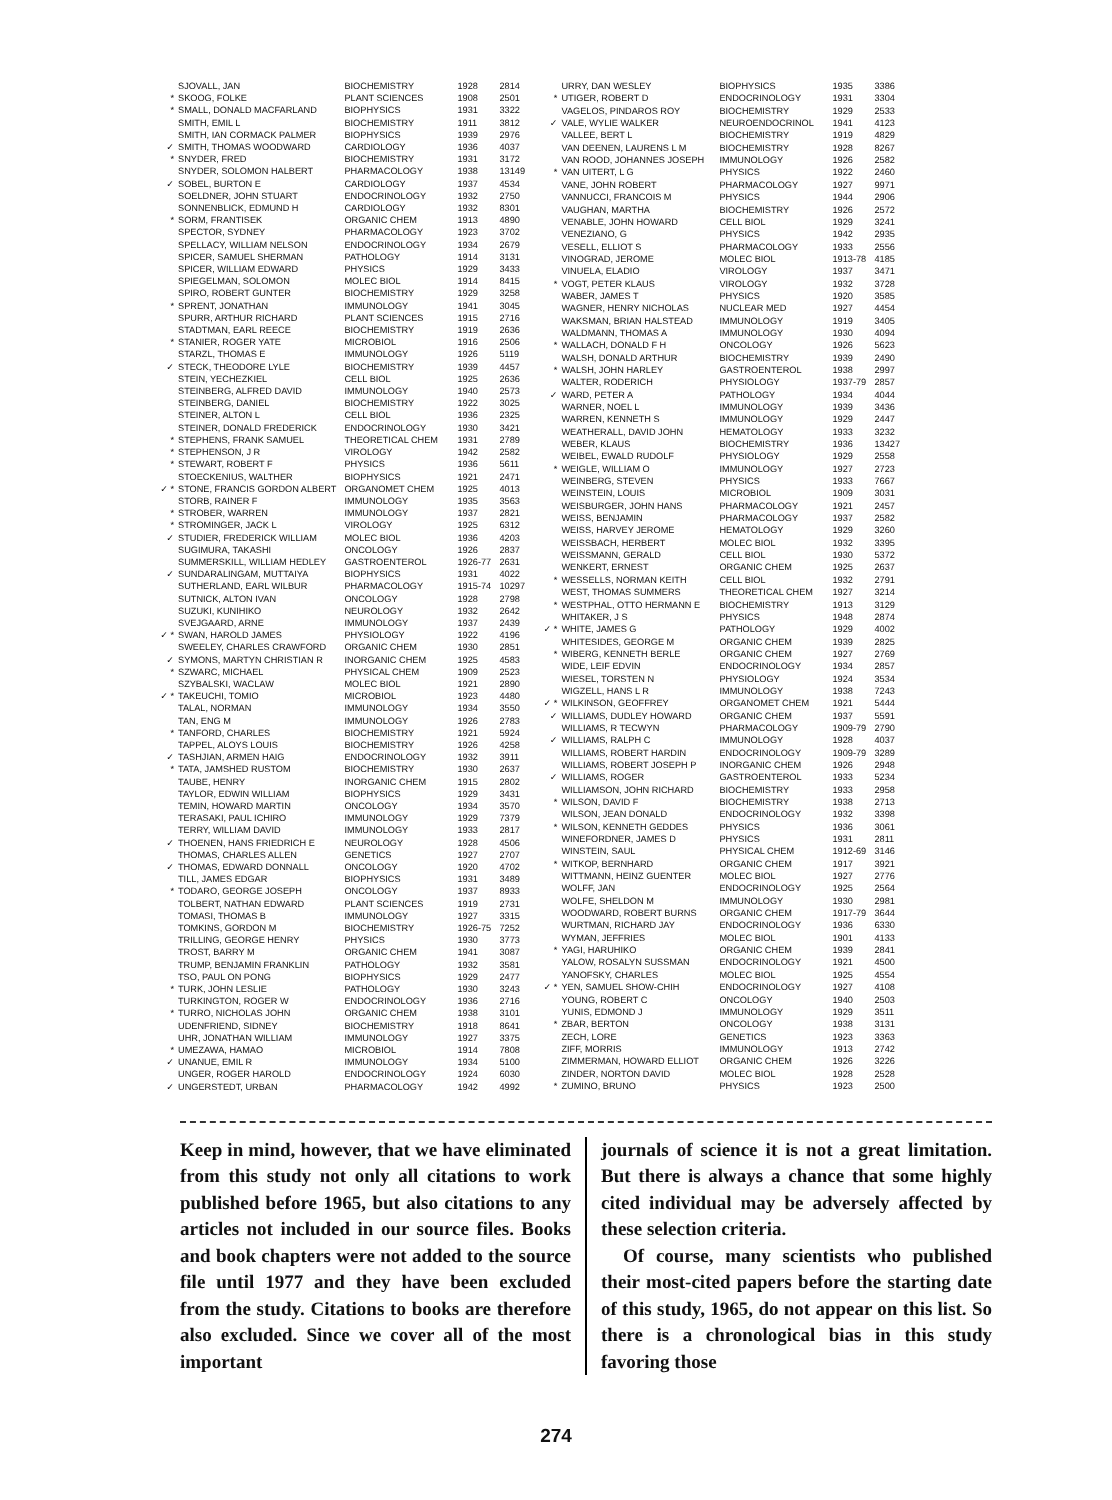| | SJOVALL, JAN | BIOCHEMISTRY | 1928 | 2814 |
| * | SKOOG, FOLKE | PLANT SCIENCES | 1908 | 2501 |
| * | SMALL, DONALD MACFARLAND | BIOPHYSICS | 1931 | 3322 |
| | SMITH, EMIL L | BIOCHEMISTRY | 1911 | 3812 |
| | SMITH, IAN CORMACK PALMER | BIOPHYSICS | 1939 | 2976 |
| ✓ | SMITH, THOMAS WOODWARD | CARDIOLOGY | 1936 | 4037 |
| * | SNYDER, FRED | BIOCHEMISTRY | 1931 | 3172 |
| | SNYDER, SOLOMON HALBERT | PHARMACOLOGY | 1938 | 13149 |
| ✓ | SOBEL, BURTON E | CARDIOLOGY | 1937 | 4534 |
| | SOELDNER, JOHN STUART | ENDOCRINOLOGY | 1932 | 2750 |
| | SONNENBLICK, EDMUND H | CARDIOLOGY | 1932 | 8301 |
| * | SORM, FRANTISEK | ORGANIC CHEM | 1913 | 4890 |
| | SPECTOR, SYDNEY | PHARMACOLOGY | 1923 | 3702 |
| | SPELLACY, WILLIAM NELSON | ENDOCRINOLOGY | 1934 | 2679 |
| | SPICER, SAMUEL SHERMAN | PATHOLOGY | 1914 | 3131 |
| | SPICER, WILLIAM EDWARD | PHYSICS | 1929 | 3433 |
| | SPIEGELMAN, SOLOMON | MOLEC BIOL | 1914 | 8415 |
| | SPIRO, ROBERT GUNTER | BIOCHEMISTRY | 1929 | 3258 |
| * | SPRENT, JONATHAN | IMMUNOLOGY | 1941 | 3045 |
| | SPURR, ARTHUR RICHARD | PLANT SCIENCES | 1915 | 2716 |
| | STADTMAN, EARL REECE | BIOCHEMISTRY | 1919 | 2636 |
| * | STANIER, ROGER YATE | MICROBIOL | 1916 | 2506 |
| | STARZL, THOMAS E | IMMUNOLOGY | 1926 | 5119 |
| ✓ | STECK, THEODORE LYLE | BIOCHEMISTRY | 1939 | 4457 |
| | STEIN, YECHEZKIEL | CELL BIOL | 1925 | 2636 |
| | STEINBERG, ALFRED DAVID | IMMUNOLOGY | 1940 | 2573 |
| | STEINBERG, DANIEL | BIOCHEMISTRY | 1922 | 3025 |
| | STEINER, ALTON L | CELL BIOL | 1936 | 2325 |
| | STEINER, DONALD FREDERICK | ENDOCRINOLOGY | 1930 | 3421 |
| * | STEPHENS, FRANK SAMUEL | THEORETICAL CHEM | 1931 | 2789 |
| * | STEPHENSON, J R | VIROLOGY | 1942 | 2582 |
| * | STEWART, ROBERT F | PHYSICS | 1936 | 5611 |
| | STOECKENIUS, WALTHER | BIOPHYSICS | 1921 | 2471 |
| ✓ * | STONE, FRANCIS GORDON ALBERT | ORGANOMET CHEM | 1925 | 4013 |
| | STORB, RAINER F | IMMUNOLOGY | 1935 | 3563 |
| * | STROBER, WARREN | IMMUNOLOGY | 1937 | 2821 |
| * | STROMINGER, JACK L | VIROLOGY | 1925 | 6312 |
| ✓ | STUDIER, FREDERICK WILLIAM | MOLEC BIOL | 1936 | 4203 |
| | SUGIMURA, TAKASHI | ONCOLOGY | 1926 | 2837 |
| | SUMMERSKILL, WILLIAM HEDLEY | GASTROENTEROL | 1926-77 | 2631 |
| ✓ | SUNDARALINGAM, MUTTAIYA | BIOPHYSICS | 1931 | 4022 |
| | SUTHERLAND, EARL WILBUR | PHARMACOLOGY | 1915-74 | 10297 |
| | SUTNICK, ALTON IVAN | ONCOLOGY | 1928 | 2798 |
| | SUZUKI, KUNIHIKO | NEUROLOGY | 1932 | 2642 |
| | SVEJGAARD, ARNE | IMMUNOLOGY | 1937 | 2439 |
| ✓ * | SWAN, HAROLD JAMES | PHYSIOLOGY | 1922 | 4196 |
| | SWEELEY, CHARLES CRAWFORD | ORGANIC CHEM | 1930 | 2851 |
| ✓ | SYMONS, MARTYN CHRISTIAN R | INORGANIC CHEM | 1925 | 4583 |
| * | SZWARC, MICHAEL | PHYSICAL CHEM | 1909 | 2523 |
| | SZYBALSKI, WACLAW | MOLEC BIOL | 1921 | 2890 |
| ✓ * | TAKEUCHI, TOMIO | MICROBIOL | 1923 | 4480 |
| | TALAL, NORMAN | IMMUNOLOGY | 1934 | 3550 |
| | TAN, ENG M | IMMUNOLOGY | 1926 | 2783 |
| * | TANFORD, CHARLES | BIOCHEMISTRY | 1921 | 5924 |
| | TAPPEL, ALOYS LOUIS | BIOCHEMISTRY | 1926 | 4258 |
| ✓ | TASHJIAN, ARMEN HAIG | ENDOCRINOLOGY | 1932 | 3911 |
| * | TATA, JAMSHED RUSTOM | BIOCHEMISTRY | 1930 | 2637 |
| | TAUBE, HENRY | INORGANIC CHEM | 1915 | 2802 |
| | TAYLOR, EDWIN WILLIAM | BIOPHYSICS | 1929 | 3431 |
| | TEMIN, HOWARD MARTIN | ONCOLOGY | 1934 | 3570 |
| | TERASAKI, PAUL ICHIRO | IMMUNOLOGY | 1929 | 7379 |
| | TERRY, WILLIAM DAVID | IMMUNOLOGY | 1933 | 2817 |
| ✓ | THOENEN, HANS FRIEDRICH E | NEUROLOGY | 1928 | 4506 |
| | THOMAS, CHARLES ALLEN | GENETICS | 1927 | 2707 |
| ✓ | THOMAS, EDWARD DONNALL | ONCOLOGY | 1920 | 4702 |
| | TILL, JAMES EDGAR | BIOPHYSICS | 1931 | 3489 |
| * | TODARO, GEORGE JOSEPH | ONCOLOGY | 1937 | 8933 |
| | TOLBERT, NATHAN EDWARD | PLANT SCIENCES | 1919 | 2731 |
| | TOMASI, THOMAS B | IMMUNOLOGY | 1927 | 3315 |
| | TOMKINS, GORDON M | BIOCHEMISTRY | 1926-75 | 7252 |
| | TRILLING, GEORGE HENRY | PHYSICS | 1930 | 3773 |
| | TROST, BARRY M | ORGANIC CHEM | 1941 | 3087 |
| | TRUMP, BENJAMIN FRANKLIN | PATHOLOGY | 1932 | 3581 |
| | TSO, PAUL ON PONG | BIOPHYSICS | 1929 | 2477 |
| * | TURK, JOHN LESLIE | PATHOLOGY | 1930 | 3243 |
| | TURKINGTON, ROGER W | ENDOCRINOLOGY | 1936 | 2716 |
| * | TURRO, NICHOLAS JOHN | ORGANIC CHEM | 1938 | 3101 |
| | UDENFRIEND, SIDNEY | BIOCHEMISTRY | 1918 | 8641 |
| | UHR, JONATHAN WILLIAM | IMMUNOLOGY | 1927 | 3375 |
| * | UMEZAWA, HAMAO | MICROBIOL | 1914 | 7808 |
| ✓ | UNANUE, EMIL R | IMMUNOLOGY | 1934 | 5100 |
| | UNGER, ROGER HAROLD | ENDOCRINOLOGY | 1924 | 6030 |
| ✓ | UNGERSTEDT, URBAN | PHARMACOLOGY | 1942 | 4992 |
| | URRY, DAN WESLEY | BIOPHYSICS | 1935 | 3386 |
| * | UTIGER, ROBERT D | ENDOCRINOLOGY | 1931 | 3304 |
| | VAGELOS, PINDAROS ROY | BIOCHEMISTRY | 1929 | 2533 |
| ✓ | VALE, WYLIE WALKER | NEUROENDOCRINOL | 1941 | 4123 |
| | VALLEE, BERT L | BIOCHEMISTRY | 1919 | 4829 |
| | VAN DEENEN, LAURENS L M | BIOCHEMISTRY | 1928 | 8267 |
| | VAN ROOD, JOHANNES JOSEPH | IMMUNOLOGY | 1926 | 2582 |
| * | VAN UITERT, L G | PHYSICS | 1922 | 2460 |
| | VANE, JOHN ROBERT | PHARMACOLOGY | 1927 | 9971 |
| | VANNUCCI, FRANCOIS M | PHYSICS | 1944 | 2906 |
| | VAUGHAN, MARTHA | BIOCHEMISTRY | 1926 | 2572 |
| | VENABLE, JOHN HOWARD | CELL BIOL | 1929 | 3241 |
| | VENEZIANO, G | PHYSICS | 1942 | 2935 |
| | VESELL, ELLIOT S | PHARMACOLOGY | 1933 | 2556 |
| | VINOGRAD, JEROME | MOLEC BIOL | 1913-78 | 4185 |
| | VINUELA, ELADIO | VIROLOGY | 1937 | 3471 |
| * | VOGT, PETER KLAUS | VIROLOGY | 1932 | 3728 |
| | WABER, JAMES T | PHYSICS | 1920 | 3585 |
| | WAGNER, HENRY NICHOLAS | NUCLEAR MED | 1927 | 4454 |
| | WAKSMAN, BRIAN HALSTEAD | IMMUNOLOGY | 1919 | 3405 |
| | WALDMANN, THOMAS A | IMMUNOLOGY | 1930 | 4094 |
| * | WALLACH, DONALD F H | ONCOLOGY | 1926 | 5623 |
| | WALSH, DONALD ARTHUR | BIOCHEMISTRY | 1939 | 2490 |
| * | WALSH, JOHN HARLEY | GASTROENTEROL | 1938 | 2997 |
| | WALTER, RODERICH | PHYSIOLOGY | 1937-79 | 2857 |
| ✓ | WARD, PETER A | PATHOLOGY | 1934 | 4044 |
| | WARNER, NOEL L | IMMUNOLOGY | 1939 | 3436 |
| | WARREN, KENNETH S | IMMUNOLOGY | 1929 | 2447 |
| | WEATHERALL, DAVID JOHN | HEMATOLOGY | 1933 | 3232 |
| | WEBER, KLAUS | BIOCHEMISTRY | 1936 | 13427 |
| | WEIBEL, EWALD RUDOLF | PHYSIOLOGY | 1929 | 2558 |
| * | WEIGLE, WILLIAM O | IMMUNOLOGY | 1927 | 2723 |
| | WEINBERG, STEVEN | PHYSICS | 1933 | 7667 |
| | WEINSTEIN, LOUIS | MICROBIOL | 1909 | 3031 |
| | WEISBURGER, JOHN HANS | PHARMACOLOGY | 1921 | 2457 |
| | WEISS, BENJAMIN | PHARMACOLOGY | 1937 | 2582 |
| | WEISS, HARVEY JEROME | HEMATOLOGY | 1929 | 3260 |
| | WEISSBACH, HERBERT | MOLEC BIOL | 1932 | 3395 |
| | WEISSMANN, GERALD | CELL BIOL | 1930 | 5372 |
| | WENKERT, ERNEST | ORGANIC CHEM | 1925 | 2637 |
| * | WESSELLS, NORMAN KEITH | CELL BIOL | 1932 | 2791 |
| | WEST, THOMAS SUMMERS | THEORETICAL CHEM | 1927 | 3214 |
| * | WESTPHAL, OTTO HERMANN E | BIOCHEMISTRY | 1913 | 3129 |
| | WHITAKER, J S | PHYSICS | 1948 | 2874 |
| ✓ * | WHITE, JAMES G | PATHOLOGY | 1929 | 4002 |
| | WHITESIDES, GEORGE M | ORGANIC CHEM | 1939 | 2825 |
| * | WIBERG, KENNETH BERLE | ORGANIC CHEM | 1927 | 2769 |
| | WIDE, LEIF EDVIN | ENDOCRINOLOGY | 1934 | 2857 |
| | WIESEL, TORSTEN N | PHYSIOLOGY | 1924 | 3534 |
| | WIGZELL, HANS L R | IMMUNOLOGY | 1938 | 7243 |
| ✓ * | WILKINSON, GEOFFREY | ORGANOMET CHEM | 1921 | 5444 |
| ✓ | WILLIAMS, DUDLEY HOWARD | ORGANIC CHEM | 1937 | 5591 |
| | WILLIAMS, R TECWYN | PHARMACOLOGY | 1909-79 | 2790 |
| ✓ | WILLIAMS, RALPH C | IMMUNOLOGY | 1928 | 4037 |
| | WILLIAMS, ROBERT HARDIN | ENDOCRINOLOGY | 1909-79 | 3289 |
| | WILLIAMS, ROBERT JOSEPH P | INORGANIC CHEM | 1926 | 2948 |
| ✓ | WILLIAMS, ROGER | GASTROENTEROL | 1933 | 5234 |
| | WILLIAMSON, JOHN RICHARD | BIOCHEMISTRY | 1933 | 2958 |
| * | WILSON, DAVID F | BIOCHEMISTRY | 1938 | 2713 |
| | WILSON, JEAN DONALD | ENDOCRINOLOGY | 1932 | 3398 |
| * | WILSON, KENNETH GEDDES | PHYSICS | 1936 | 3061 |
| | WINEFORDNER, JAMES D | PHYSICS | 1931 | 2811 |
| | WINSTEIN, SAUL | PHYSICAL CHEM | 1912-69 | 3146 |
| * | WITKOP, BERNHARD | ORGANIC CHEM | 1917 | 3921 |
| | WITTMANN, HEINZ GUENTER | MOLEC BIOL | 1927 | 2776 |
| | WOLFF, JAN | ENDOCRINOLOGY | 1925 | 2564 |
| | WOLFE, SHELDON M | IMMUNOLOGY | 1930 | 2981 |
| | WOODWARD, ROBERT BURNS | ORGANIC CHEM | 1917-79 | 3644 |
| | WURTMAN, RICHARD JAY | ENDOCRINOLOGY | 1936 | 6330 |
| | WYMAN, JEFFRIES | MOLEC BIOL | 1901 | 4133 |
| * | YAGI, HARUHIKO | ORGANIC CHEM | 1939 | 2841 |
| | YALOW, ROSALYN SUSSMAN | ENDOCRINOLOGY | 1921 | 4500 |
| | YANOFSKY, CHARLES | MOLEC BIOL | 1925 | 4554 |
| ✓ * | YEN, SAMUEL SHOW-CHIH | ENDOCRINOLOGY | 1927 | 4108 |
| | YOUNG, ROBERT C | ONCOLOGY | 1940 | 2503 |
| | YUNIS, EDMOND J | IMMUNOLOGY | 1929 | 3511 |
| * | ZBAR, BERTON | ONCOLOGY | 1938 | 3131 |
| | ZECH, LORE | GENETICS | 1923 | 3363 |
| | ZIFF, MORRIS | IMMUNOLOGY | 1913 | 2742 |
| | ZIMMERMAN, HOWARD ELLIOT | ORGANIC CHEM | 1926 | 3226 |
| | ZINDER, NORTON DAVID | MOLEC BIOL | 1928 | 2528 |
| * | ZUMINO, BRUNO | PHYSICS | 1923 | 2500 |
Keep in mind, however, that we have eliminated from this study not only all citations to work published before 1965, but also citations to any articles not included in our source files. Books and book chapters were not added to the source file until 1977 and they have been excluded from the study. Citations to books are therefore also excluded. Since we cover all of the most important
journals of science it is not a great limitation. But there is always a chance that some highly cited individual may be adversely affected by these selection criteria.
Of course, many scientists who published their most-cited papers before the starting date of this study, 1965, do not appear on this list. So there is a chronological bias in this study favoring those
274